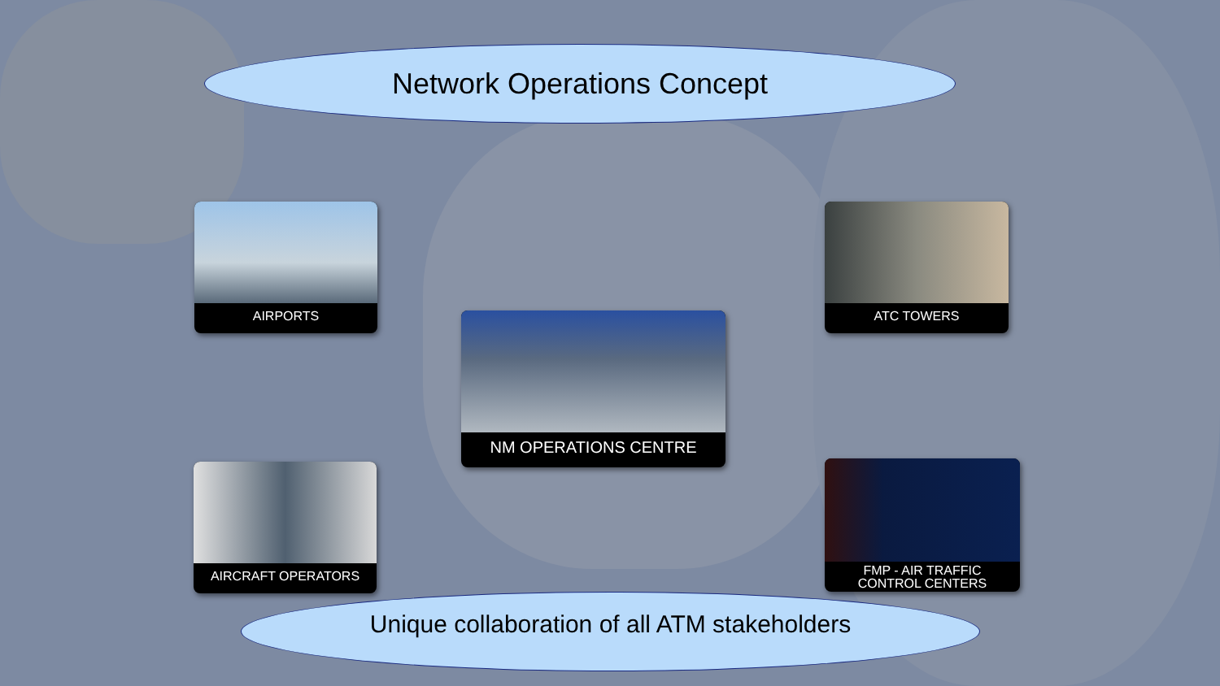Network Operations Concept
AIRPORTS ATC TOWERS
NM OPERATIONS CENTRE
AIRCRAFT OPERATORS
FMP - AIR TRAFFIC
CONTROL CENTERS
Unique collaboration of all ATM stakeholders